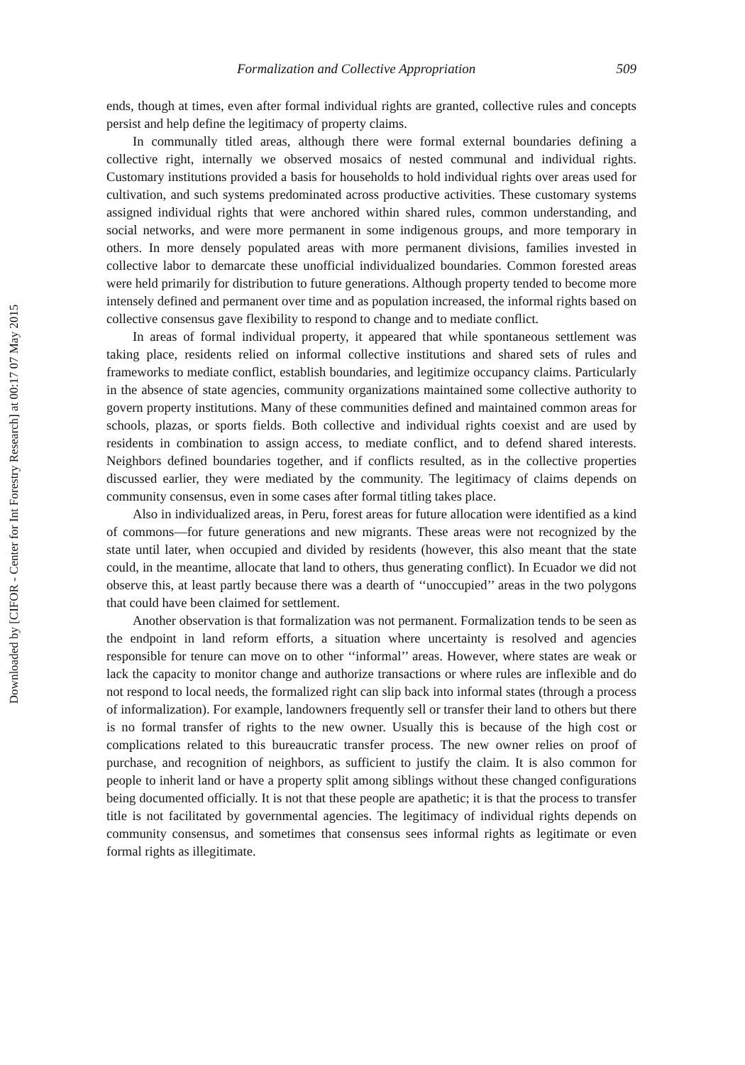Downloaded by [CIFOR - Center for Int Forestry Research] at 00:17 07 May 2015
Formalization and Collective Appropriation 509
ends, though at times, even after formal individual rights are granted, collective rules and concepts persist and help define the legitimacy of property claims.
In communally titled areas, although there were formal external boundaries defining a collective right, internally we observed mosaics of nested communal and individual rights. Customary institutions provided a basis for households to hold individual rights over areas used for cultivation, and such systems predominated across productive activities. These customary systems assigned individual rights that were anchored within shared rules, common understanding, and social networks, and were more permanent in some indigenous groups, and more temporary in others. In more densely populated areas with more permanent divisions, families invested in collective labor to demarcate these unofficial individualized boundaries. Common forested areas were held primarily for distribution to future generations. Although property tended to become more intensely defined and permanent over time and as population increased, the informal rights based on collective consensus gave flexibility to respond to change and to mediate conflict.
In areas of formal individual property, it appeared that while spontaneous settlement was taking place, residents relied on informal collective institutions and shared sets of rules and frameworks to mediate conflict, establish boundaries, and legitimize occupancy claims. Particularly in the absence of state agencies, community organizations maintained some collective authority to govern property institutions. Many of these communities defined and maintained common areas for schools, plazas, or sports fields. Both collective and individual rights coexist and are used by residents in combination to assign access, to mediate conflict, and to defend shared interests. Neighbors defined boundaries together, and if conflicts resulted, as in the collective properties discussed earlier, they were mediated by the community. The legitimacy of claims depends on community consensus, even in some cases after formal titling takes place.
Also in individualized areas, in Peru, forest areas for future allocation were identified as a kind of commons—for future generations and new migrants. These areas were not recognized by the state until later, when occupied and divided by residents (however, this also meant that the state could, in the meantime, allocate that land to others, thus generating conflict). In Ecuador we did not observe this, at least partly because there was a dearth of ‘‘unoccupied’’ areas in the two polygons that could have been claimed for settlement.
Another observation is that formalization was not permanent. Formalization tends to be seen as the endpoint in land reform efforts, a situation where uncertainty is resolved and agencies responsible for tenure can move on to other ‘‘informal’’ areas. However, where states are weak or lack the capacity to monitor change and authorize transactions or where rules are inflexible and do not respond to local needs, the formalized right can slip back into informal states (through a process of informalization). For example, landowners frequently sell or transfer their land to others but there is no formal transfer of rights to the new owner. Usually this is because of the high cost or complications related to this bureaucratic transfer process. The new owner relies on proof of purchase, and recognition of neighbors, as sufficient to justify the claim. It is also common for people to inherit land or have a property split among siblings without these changed configurations being documented officially. It is not that these people are apathetic; it is that the process to transfer title is not facilitated by governmental agencies. The legitimacy of individual rights depends on community consensus, and sometimes that consensus sees informal rights as legitimate or even formal rights as illegitimate.